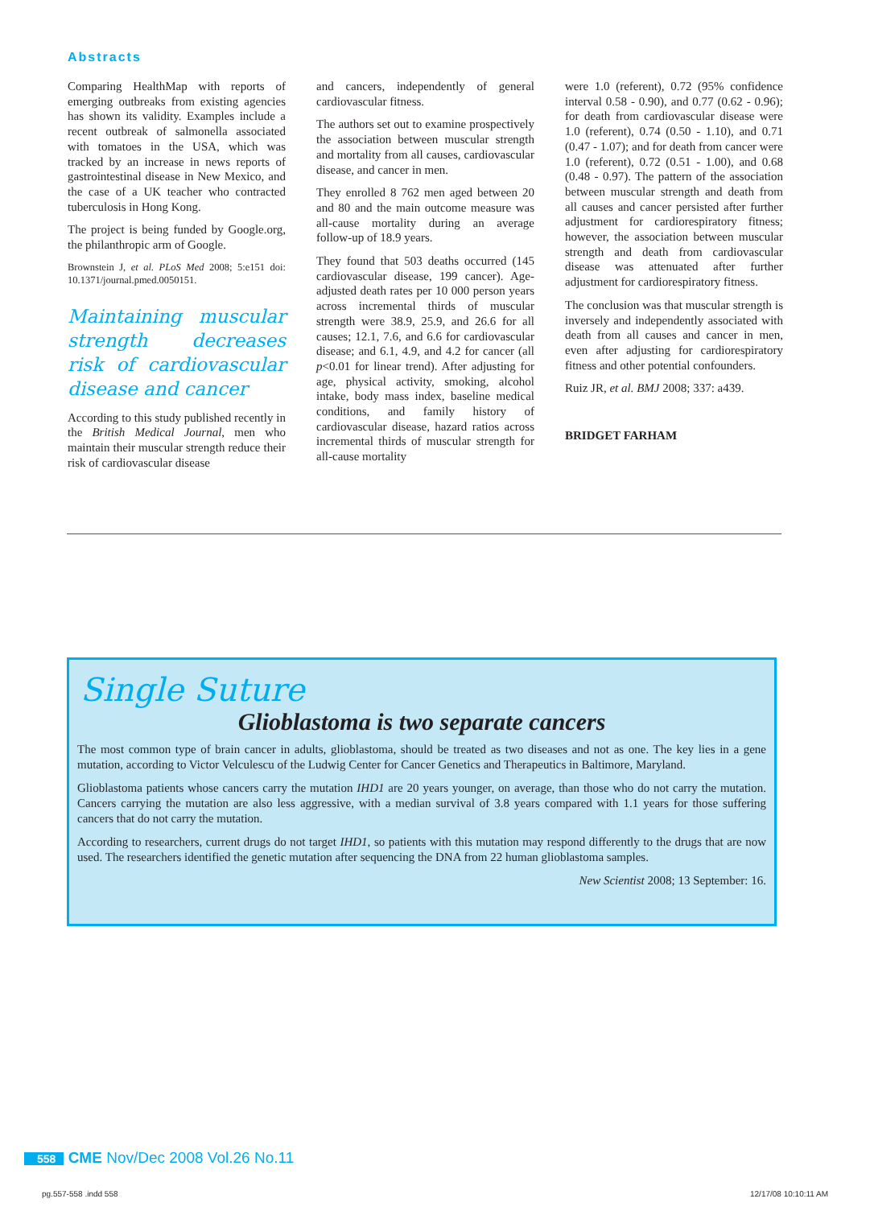Abstracts
Comparing HealthMap with reports of emerging outbreaks from existing agencies has shown its validity. Examples include a recent outbreak of salmonella associated with tomatoes in the USA, which was tracked by an increase in news reports of gastrointestinal disease in New Mexico, and the case of a UK teacher who contracted tuberculosis in Hong Kong.
The project is being funded by Google.org, the philanthropic arm of Google.
Brownstein J, et al. PLoS Med 2008; 5:e151 doi: 10.1371/journal.pmed.0050151.
Maintaining muscular strength decreases risk of cardiovascular disease and cancer
According to this study published recently in the British Medical Journal, men who maintain their muscular strength reduce their risk of cardiovascular disease
and cancers, independently of general cardiovascular fitness.
The authors set out to examine prospectively the association between muscular strength and mortality from all causes, cardiovascular disease, and cancer in men.
They enrolled 8 762 men aged between 20 and 80 and the main outcome measure was all-cause mortality during an average follow-up of 18.9 years.
They found that 503 deaths occurred (145 cardiovascular disease, 199 cancer). Age-adjusted death rates per 10 000 person years across incremental thirds of muscular strength were 38.9, 25.9, and 26.6 for all causes; 12.1, 7.6, and 6.6 for cardiovascular disease; and 6.1, 4.9, and 4.2 for cancer (all p<0.01 for linear trend). After adjusting for age, physical activity, smoking, alcohol intake, body mass index, baseline medical conditions, and family history of cardiovascular disease, hazard ratios across incremental thirds of muscular strength for all-cause mortality
were 1.0 (referent), 0.72 (95% confidence interval 0.58 - 0.90), and 0.77 (0.62 - 0.96); for death from cardiovascular disease were 1.0 (referent), 0.74 (0.50 - 1.10), and 0.71 (0.47 - 1.07); and for death from cancer were 1.0 (referent), 0.72 (0.51 - 1.00), and 0.68 (0.48 - 0.97). The pattern of the association between muscular strength and death from all causes and cancer persisted after further adjustment for cardiorespiratory fitness; however, the association between muscular strength and death from cardiovascular disease was attenuated after further adjustment for cardiorespiratory fitness.
The conclusion was that muscular strength is inversely and independently associated with death from all causes and cancer in men, even after adjusting for cardiorespiratory fitness and other potential confounders.
Ruiz JR, et al. BMJ 2008; 337: a439.
BRIDGET FARHAM
Single Suture
Glioblastoma is two separate cancers
The most common type of brain cancer in adults, glioblastoma, should be treated as two diseases and not as one. The key lies in a gene mutation, according to Victor Velculescu of the Ludwig Center for Cancer Genetics and Therapeutics in Baltimore, Maryland.
Glioblastoma patients whose cancers carry the mutation IHD1 are 20 years younger, on average, than those who do not carry the mutation. Cancers carrying the mutation are also less aggressive, with a median survival of 3.8 years compared with 1.1 years for those suffering cancers that do not carry the mutation.
According to researchers, current drugs do not target IHD1, so patients with this mutation may respond differently to the drugs that are now used. The researchers identified the genetic mutation after sequencing the DNA from 22 human glioblastoma samples.
New Scientist 2008; 13 September: 16.
558 CME Nov/Dec 2008 Vol.26 No.11
pg.557-558 .indd 558 12/17/08 10:10:11 AM